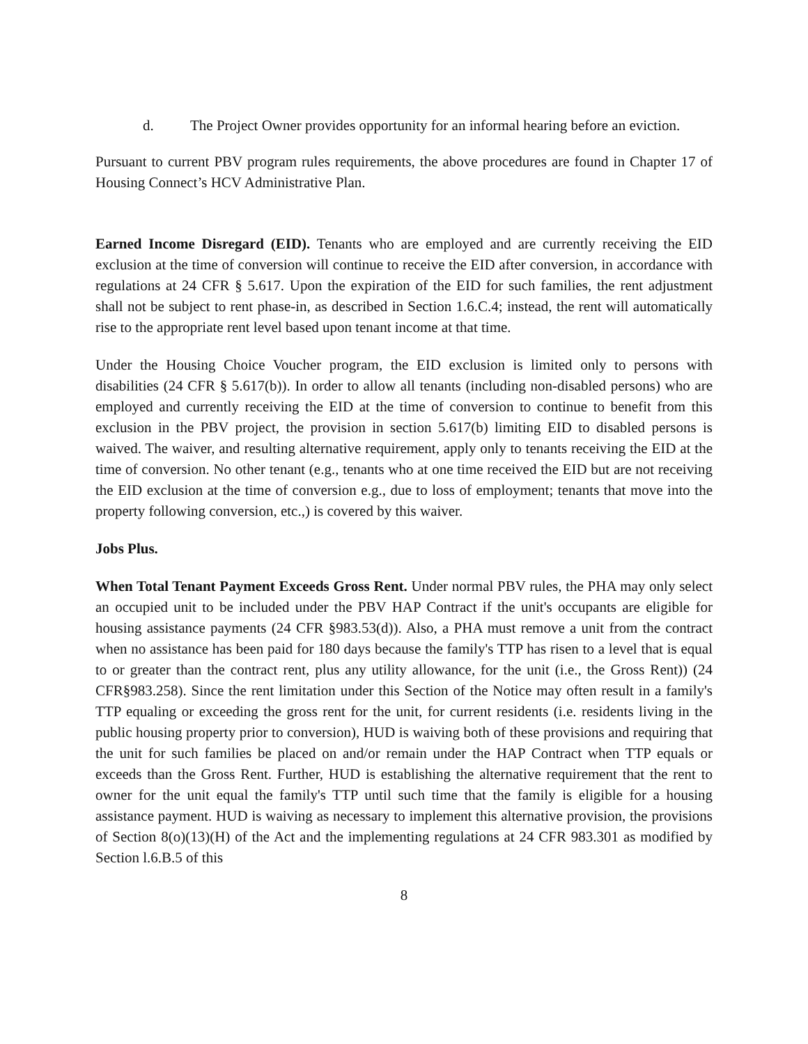d. The Project Owner provides opportunity for an informal hearing before an eviction.
Pursuant to current PBV program rules requirements, the above procedures are found in Chapter 17 of Housing Connect’s HCV Administrative Plan.
Earned Income Disregard (EID). Tenants who are employed and are currently receiving the EID exclusion at the time of conversion will continue to receive the EID after conversion, in accordance with regulations at 24 CFR § 5.617. Upon the expiration of the EID for such families, the rent adjustment shall not be subject to rent phase-in, as described in Section 1.6.C.4; instead, the rent will automatically rise to the appropriate rent level based upon tenant income at that time.
Under the Housing Choice Voucher program, the EID exclusion is limited only to persons with disabilities (24 CFR § 5.617(b)). In order to allow all tenants (including non-disabled persons) who are employed and currently receiving the EID at the time of conversion to continue to benefit from this exclusion in the PBV project, the provision in section 5.617(b) limiting EID to disabled persons is waived. The waiver, and resulting alternative requirement, apply only to tenants receiving the EID at the time of conversion. No other tenant (e.g., tenants who at one time received the EID but are not receiving the EID exclusion at the time of conversion e.g., due to loss of employment; tenants that move into the property following conversion, etc.,) is covered by this waiver.
Jobs Plus.
When Total Tenant Payment Exceeds Gross Rent. Under normal PBV rules, the PHA may only select an occupied unit to be included under the PBV HAP Contract if the unit's occupants are eligible for housing assistance payments (24 CFR §983.53(d)). Also, a PHA must remove a unit from the contract when no assistance has been paid for 180 days because the family's TTP has risen to a level that is equal to or greater than the contract rent, plus any utility allowance, for the unit (i.e., the Gross Rent)) (24 CFR§983.258). Since the rent limitation under this Section of the Notice may often result in a family's TTP equaling or exceeding the gross rent for the unit, for current residents (i.e. residents living in the public housing property prior to conversion), HUD is waiving both of these provisions and requiring that the unit for such families be placed on and/or remain under the HAP Contract when TTP equals or exceeds than the Gross Rent. Further, HUD is establishing the alternative requirement that the rent to owner for the unit equal the family's TTP until such time that the family is eligible for a housing assistance payment. HUD is waiving as necessary to implement this alternative provision, the provisions of Section 8(o)(13)(H) of the Act and the implementing regulations at 24 CFR 983.301 as modified by Section l.6.B.5 of this
8